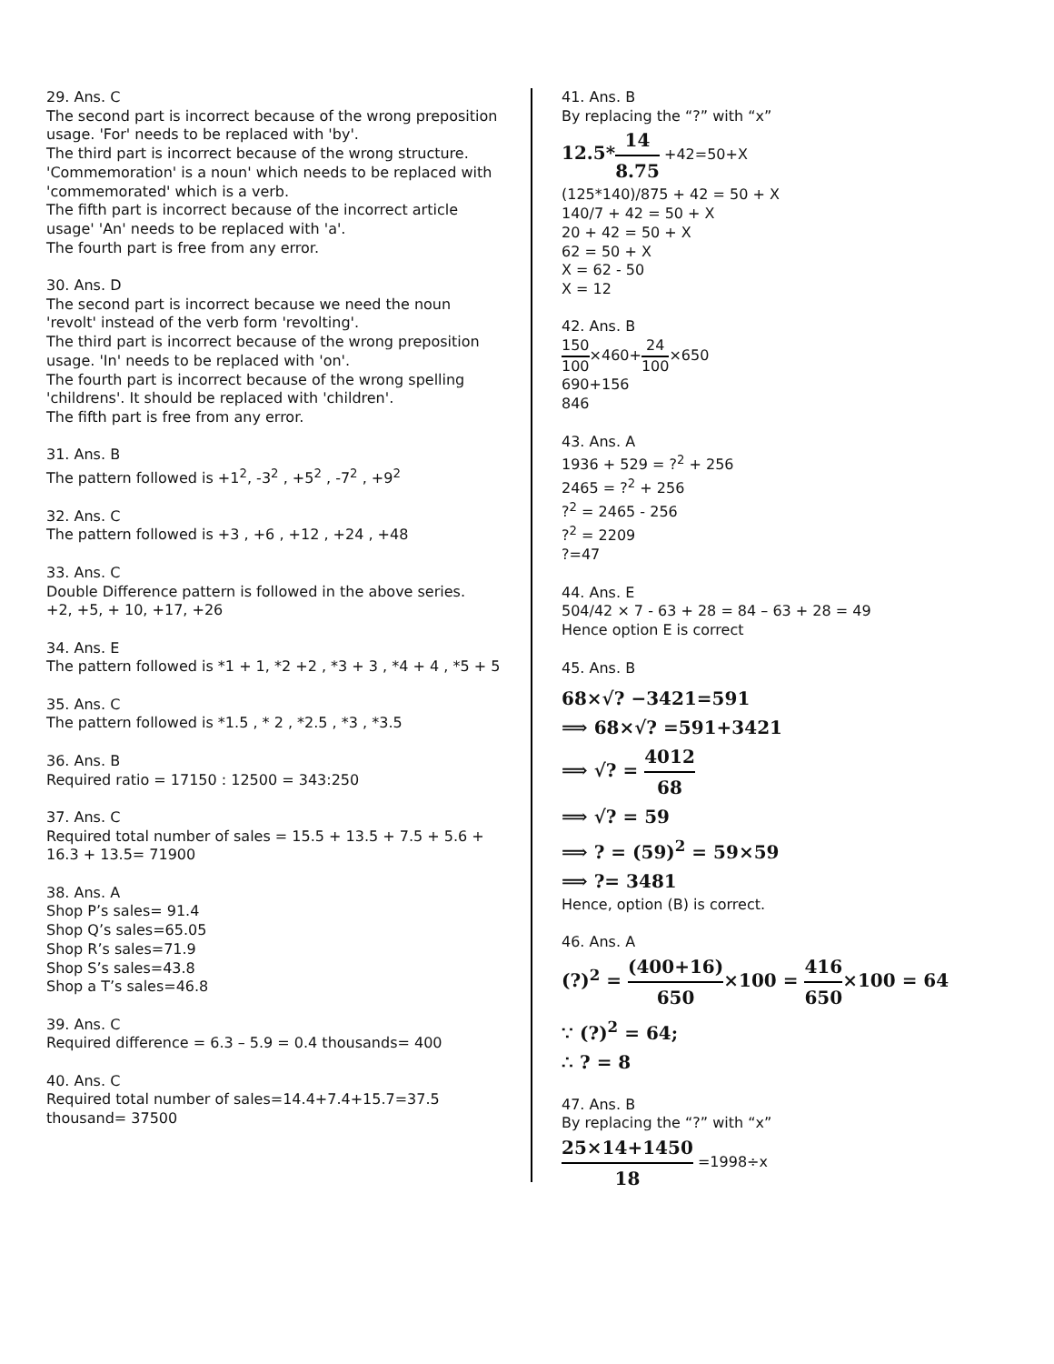29. Ans. C
The second part is incorrect because of the wrong preposition usage. 'For' needs to be replaced with 'by'.
The third part is incorrect because of the wrong structure. 'Commemoration' is a noun' which needs to be replaced with 'commemorated' which is a verb.
The fifth part is incorrect because of the incorrect article usage' 'An' needs to be replaced with 'a'.
The fourth part is free from any error.
30. Ans. D
The second part is incorrect because we need the noun 'revolt' instead of the verb form 'revolting'.
The third part is incorrect because of the wrong preposition usage. 'In' needs to be replaced with 'on'.
The fourth part is incorrect because of the wrong spelling 'childrens'. It should be replaced with 'children'.
The fifth part is free from any error.
31. Ans. B
The pattern followed is +1<sup>2</sup>, -3<sup>2</sup> , +5<sup>2</sup> , -7<sup>2</sup> , +9<sup>2</sup>
32. Ans. C
The pattern followed is +3 , +6 , +12 , +24 , +48
33. Ans. C
Double Difference pattern is followed in the above series.
+2, +5, + 10, +17, +26
34. Ans. E
The pattern followed is *1 + 1, *2 +2 , *3 + 3 , *4 + 4 , *5 + 5
35. Ans. C
The pattern followed is *1.5 , * 2 , *2.5 , *3 , *3.5
36. Ans. B
Required ratio = 17150 : 12500 = 343:250
37. Ans. C
Required total number of sales = 15.5 + 13.5 + 7.5 + 5.6 + 16.3 + 13.5= 71900
38. Ans. A
Shop P’s sales= 91.4
Shop Q’s sales=65.05
Shop R’s sales=71.9
Shop S’s sales=43.8
Shop a T’s sales=46.8
39. Ans. C
Required difference = 6.3 – 5.9 = 0.4 thousands= 400
40. Ans. C
Required total number of sales=14.4+7.4+15.7=37.5 thousand= 37500
41. Ans. B
By replacing the “?” with “x”
12.5*14 8.75 +42=50+X
(125*140)/875 + 42 = 50 + X
140/7 + 42 = 50 + X
20 + 42 = 50 + X
62 = 50 + X
X = 62 - 50
X = 12
42. Ans. B
150 100×460+24 100×650
690+156
846
43. Ans. A
1936 + 529 = ?<sup>2</sup> + 256
2465 = ?<sup>2</sup> + 256
?<sup>2</sup> = 2465 - 256
?<sup>2</sup> = 2209
?=47
44. Ans. E
504/42 × 7 - 63 + 28 = 84 – 63 + 28 = 49
Hence option E is correct
45. Ans. B
68×√? −3421=591
⟹ 68×√? =591+3421
⟹ √? = 4012 68
⟹ √? = 59
⟹ ? = (59)<sup>2</sup> = 59×59
⟹ ?= 3481
Hence, option (B) is correct.
46. Ans. A
(?)<sup>2</sup> = (400+16) 650×100 = 416 650×100 = 64
∵ (?)<sup>2</sup> = 64;
∴ ? = 8
47. Ans. B
By replacing the “?” with “x”
25×14+1450 18 =1998÷x